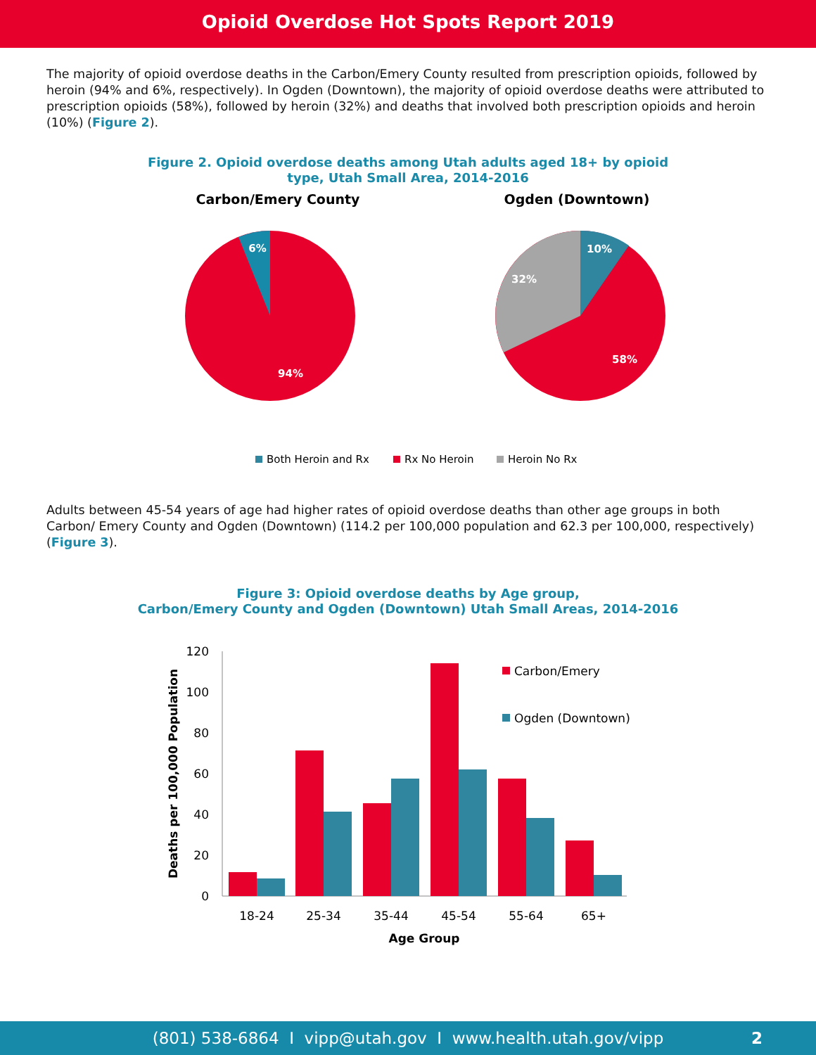Opioid Overdose Hot Spots Report 2019
The majority of opioid overdose deaths in the Carbon/Emery County resulted from prescription opioids, followed by heroin (94% and 6%, respectively). In Ogden (Downtown), the majority of opioid overdose deaths were attributed to prescription opioids (58%), followed by heroin (32%) and deaths that involved both prescription opioids and heroin (10%) (Figure 2).
Figure 2. Opioid overdose deaths among Utah adults aged 18+ by opioid
type, Utah Small Area, 2014-2016
Carbon/Emery County
Ogden (Downtown)
6%
94%
10%
32%
58%
Both Heroin and Rx
Rx No Heroin
Heroin No Rx
Adults between 45-54 years of age had higher rates of opioid overdose deaths than other age groups in both Carbon/ Emery County and Ogden (Downtown) (114.2 per 100,000 population and 62.3 per 100,000, respectively) (Figure 3).
Figure 3: Opioid overdose deaths by Age group,
Carbon/Emery County and Ogden (Downtown) Utah Small Areas, 2014-2016
120
100
80
60
40
20
0
18-24
25-34
35-44
45-54
55-64
65+
Age Group
Deaths per 100,000 Population
Carbon/Emery
Ogden (Downtown)
(801) 538-6864 I vipp@utah.gov I www.health.utah.gov/vipp 2